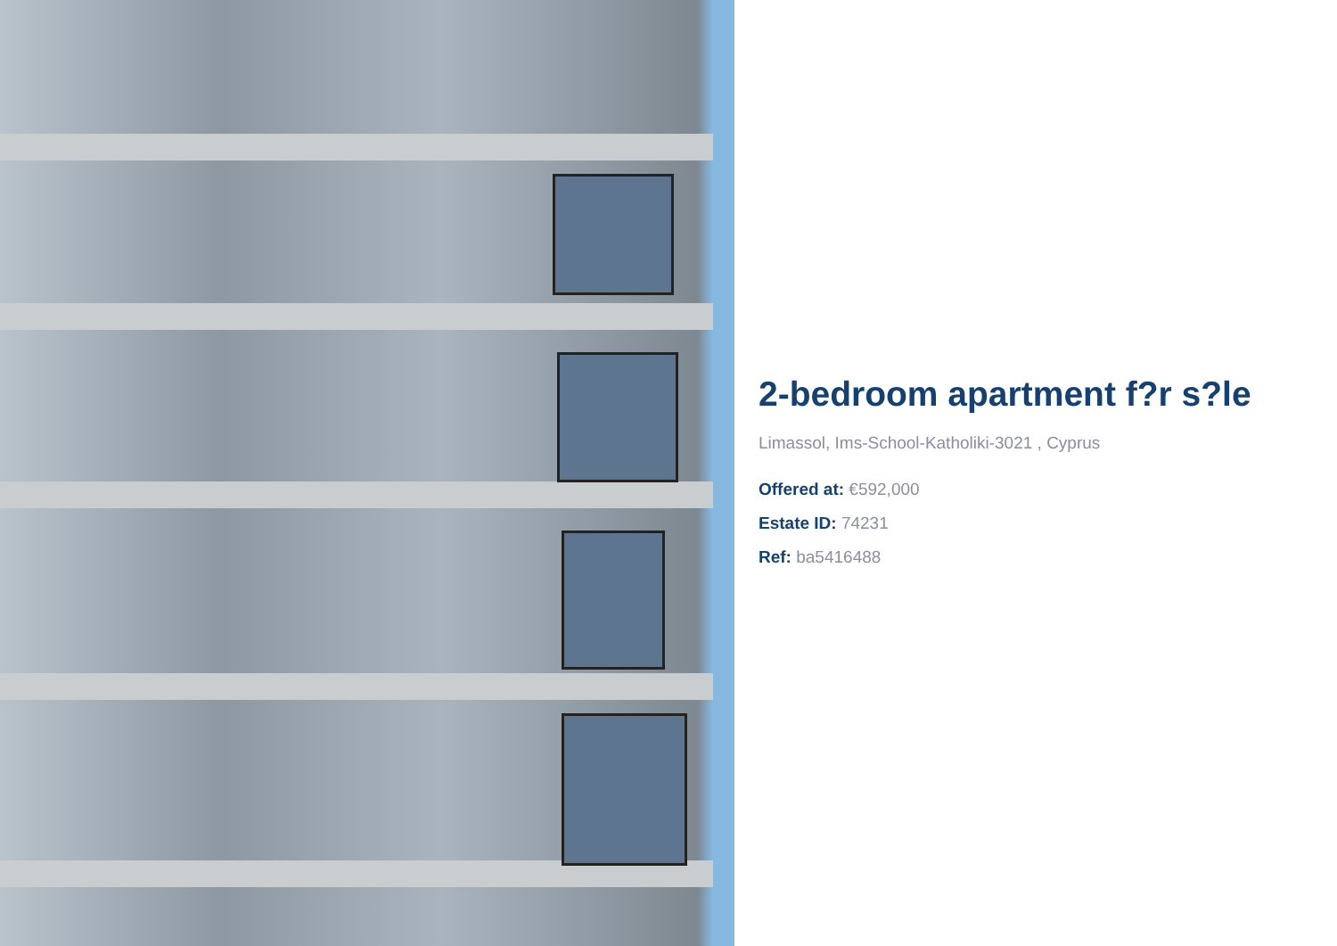2-bedroom apartment f?r s?le
Limassol, Ims-School-Katholiki-3021 , Cyprus
Offered at: €592,000
Estate ID: 74231
Ref: ba5416488